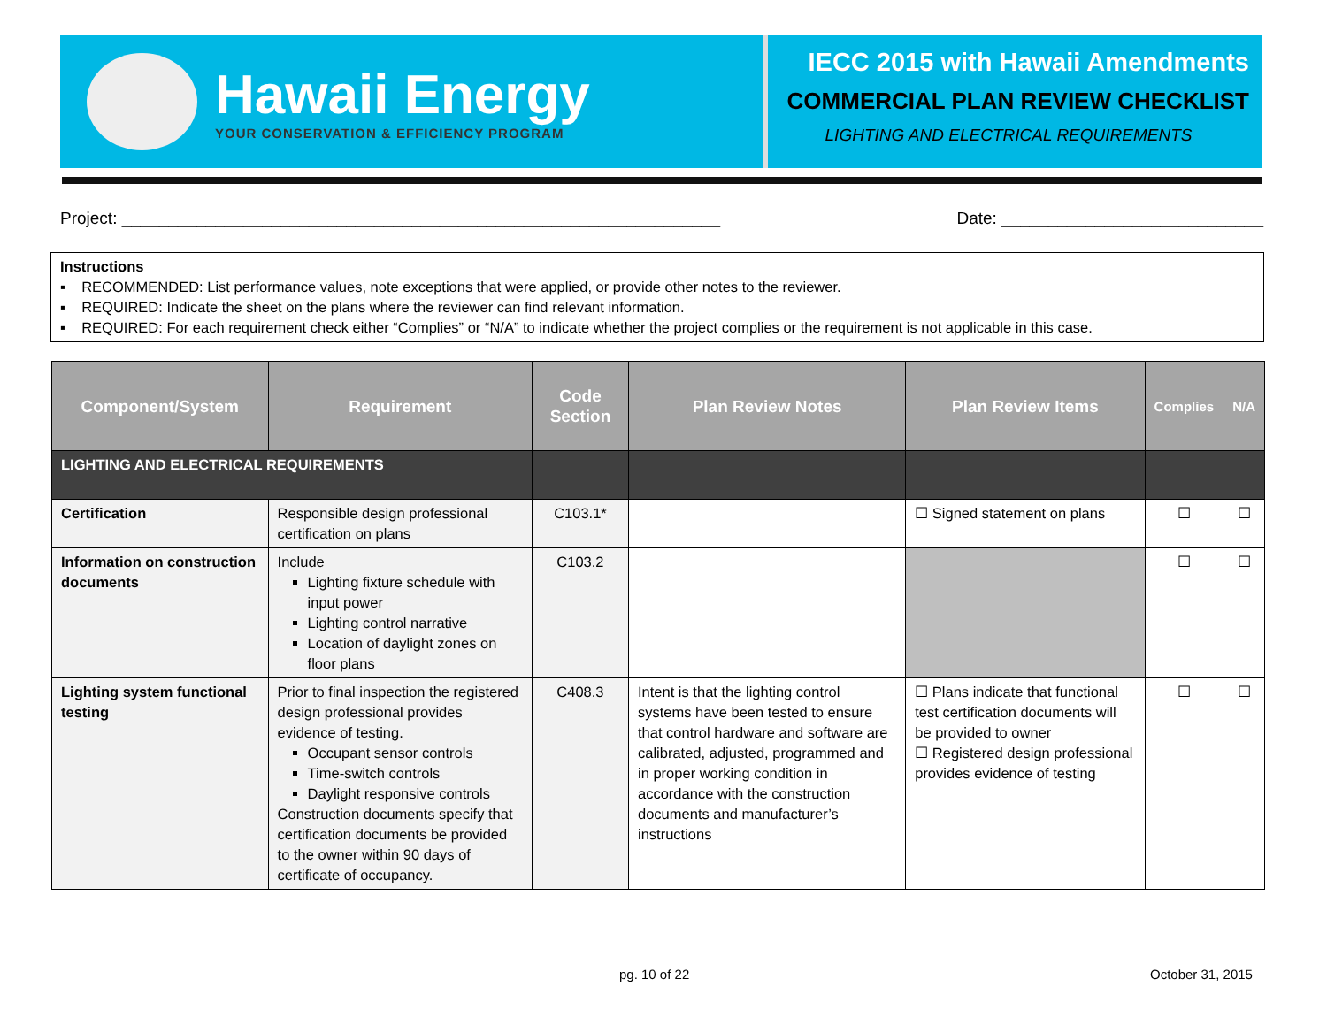Hawaii Energy
YOUR CONSERVATION & EFFICIENCY PROGRAM
IECC 2015 with Hawaii Amendments
COMMERCIAL PLAN REVIEW CHECKLIST
LIGHTING AND ELECTRICAL REQUIREMENTS
Project: ________________________________________________________________ Date: ____________________________
Instructions
▪ RECOMMENDED: List performance values, note exceptions that were applied, or provide other notes to the reviewer.
▪ REQUIRED: Indicate the sheet on the plans where the reviewer can find relevant information.
▪ REQUIRED: For each requirement check either “Complies” or “N/A” to indicate whether the project complies or the requirement is not applicable in this case.
| Component/System | Requirement | Code Section | Plan Review Notes | Plan Review Items | Complies | N/A |
| --- | --- | --- | --- | --- | --- | --- |
| LIGHTING AND ELECTRICAL REQUIREMENTS | | | | | | |
| Certification | Responsible design professional certification on plans | C103.1* | | ☐ Signed statement on plans | ☐ | ☐ |
| Information on construction documents | Include Lighting fixture schedule with input power Lighting control narrative Location of daylight zones on floor plans | C103.2 | | | ☐ | ☐ |
| Lighting system functional testing | Prior to final inspection the registered design professional provides evidence of testing. Occupant sensor controls Time-switch controls Daylight responsive controls Construction documents specify that certification documents be provided to the owner within 90 days of certificate of occupancy. | C408.3 | Intent is that the lighting control systems have been tested to ensure that control hardware and software are calibrated, adjusted, programmed and in proper working condition in accordance with the construction documents and manufacturer’s instructions | ☐ Plans indicate that functional test certification documents will be provided to owner ☐ Registered design professional provides evidence of testing | ☐ | ☐ |
pg. 10 of 22 October 31, 2015